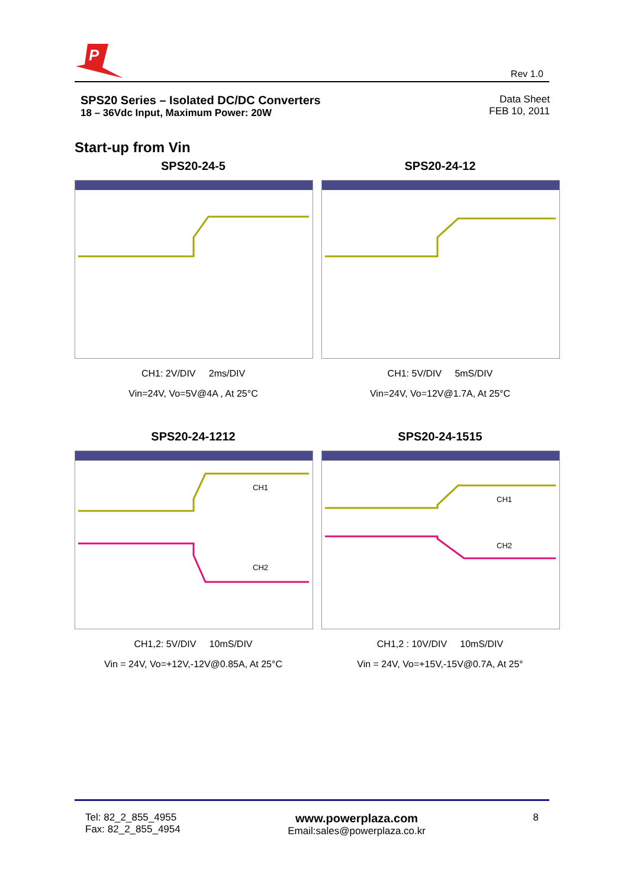P
Rev 1.0
SPS20 Series – Isolated DC/DC Converters
18 – 36Vdc Input, Maximum Power: 20W
Data Sheet
FEB 10, 2011
Start-up from Vin
SPS20-24-5
CH1: 2V/DIV 2ms/DIV
Vin=24V, Vo=5V@4A , At 25°C
SPS20-24-12
CH1: 5V/DIV 5mS/DIV
Vin=24V, Vo=12V@1.7A, At 25°C
SPS20-24-1212
CH1
CH2
CH1,2: 5V/DIV 10mS/DIV
Vin = 24V, Vo=+12V,-12V@0.85A, At 25°C
SPS20-24-1515
CH1
CH2
CH1,2 : 10V/DIV 10mS/DIV
Vin = 24V, Vo=+15V,-15V@0.7A, At 25°
Tel: 82_2_855_4955
Fax: 82_2_855_4954
www.powerplaza.com
Email:sales@powerplaza.co.kr
8